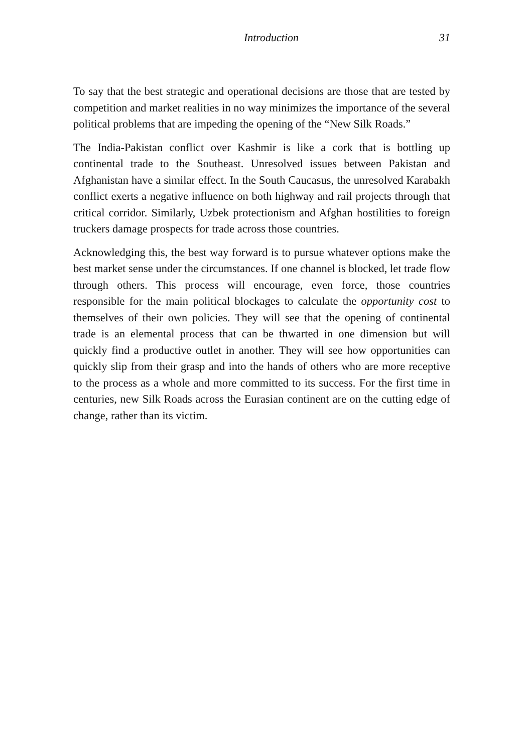Introduction 31
To say that the best strategic and operational decisions are those that are tested by competition and market realities in no way minimizes the importance of the several political problems that are impeding the opening of the “New Silk Roads.”
The India-Pakistan conflict over Kashmir is like a cork that is bottling up continental trade to the Southeast. Unresolved issues between Pakistan and Afghanistan have a similar effect. In the South Caucasus, the unresolved Karabakh conflict exerts a negative influence on both highway and rail projects through that critical corridor. Similarly, Uzbek protectionism and Afghan hostilities to foreign truckers damage prospects for trade across those countries.
Acknowledging this, the best way forward is to pursue whatever options make the best market sense under the circumstances. If one channel is blocked, let trade flow through others. This process will encourage, even force, those countries responsible for the main political blockages to calculate the opportunity cost to themselves of their own policies. They will see that the opening of continental trade is an elemental process that can be thwarted in one dimension but will quickly find a productive outlet in another. They will see how opportunities can quickly slip from their grasp and into the hands of others who are more receptive to the process as a whole and more committed to its success. For the first time in centuries, new Silk Roads across the Eurasian continent are on the cutting edge of change, rather than its victim.